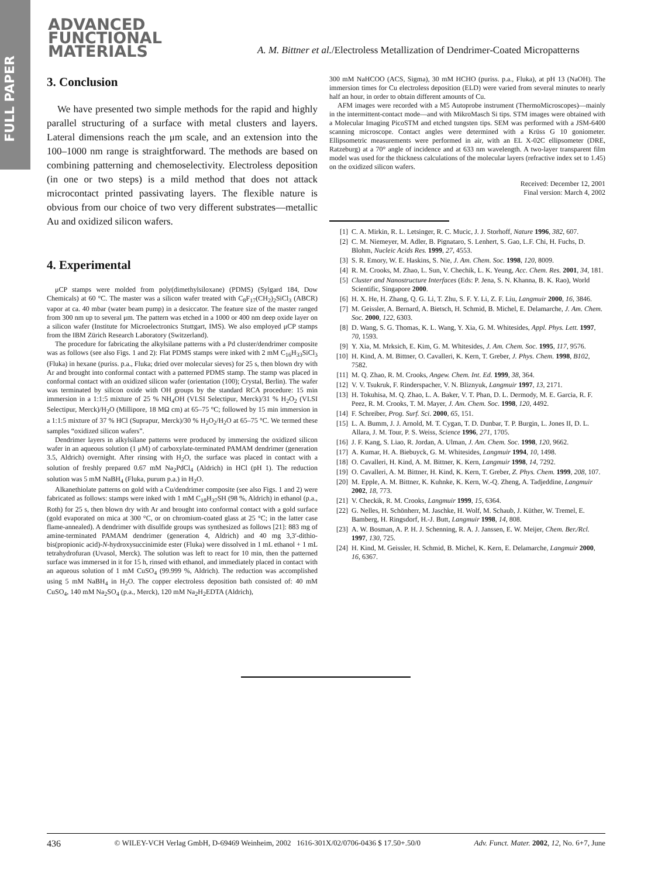FULL PAPER
ADVANCED
FUNCTIONAL
MATERIALS
A. M. Bittner et al./Electroless Metallization of Dendrimer-Coated Micropatterns
3. Conclusion
We have presented two simple methods for the rapid and highly parallel structuring of a surface with metal clusters and layers. Lateral dimensions reach the μm scale, and an extension into the 100–1000 nm range is straightforward. The methods are based on combining patterning and chemoselectivity. Electroless deposition (in one or two steps) is a mild method that does not attack microcontact printed passivating layers. The flexible nature is obvious from our choice of two very different substrates—metallic Au and oxidized silicon wafers.
4. Experimental
μCP stamps were molded from poly(dimethylsiloxane) (PDMS) (Sylgard 184, Dow Chemicals) at 60 °C. The master was a silicon wafer treated with C<sub>8</sub>F<sub>17</sub>(CH<sub>2</sub>)<sub>2</sub>SiCl<sub>3</sub> (ABCR) vapor at ca. 40 mbar (water beam pump) in a desiccator. The feature size of the master ranged from 300 nm up to several μm. The pattern was etched in a 1000 or 400 nm deep oxide layer on a silicon wafer (Institute for Microelectronics Stuttgart, IMS). We also employed μCP stamps from the IBM Zürich Research Laboratory (Switzerland).
The procedure for fabricating the alkylsilane patterns with a Pd cluster/dendrimer composite was as follows (see also Figs. 1 and 2): Flat PDMS stamps were inked with 2 mM C<sub>16</sub>H<sub>33</sub>SiCl<sub>3</sub> (Fluka) in hexane (puriss. p.a., Fluka; dried over molecular sieves) for 25 s, then blown dry with Ar and brought into conformal contact with a patterned PDMS stamp. The stamp was placed in conformal contact with an oxidized silicon wafer (orientation (100); Crystal, Berlin). The wafer was terminated by silicon oxide with OH groups by the standard RCA procedure: 15 min immersion in a 1:1:5 mixture of 25 % NH<sub>4</sub>OH (VLSI Selectipur, Merck)/31 % H<sub>2</sub>O<sub>2</sub> (VLSI Selectipur, Merck)/H<sub>2</sub>O (Millipore, 18 MΩ cm) at 65–75 °C; followed by 15 min immersion in a 1:1:5 mixture of 37 % HCl (Suprapur, Merck)/30 % H<sub>2</sub>O<sub>2</sub>/H<sub>2</sub>O at 65–75 °C. We termed these samples “oxidized silicon wafers”.
Dendrimer layers in alkylsilane patterns were produced by immersing the oxidized silicon wafer in an aqueous solution (1 μM) of carboxylate-terminated PAMAM dendrimer (generation 3.5, Aldrich) overnight. After rinsing with H<sub>2</sub>O, the surface was placed in contact with a solution of freshly prepared 0.67 mM Na<sub>2</sub>PdCl<sub>4</sub> (Aldrich) in HCl (pH 1). The reduction solution was 5 mM NaBH<sub>4</sub> (Fluka, purum p.a.) in H<sub>2</sub>O.
Alkanethiolate patterns on gold with a Cu/dendrimer composite (see also Figs. 1 and 2) were fabricated as follows: stamps were inked with 1 mM C<sub>18</sub>H<sub>37</sub>SH (98 %, Aldrich) in ethanol (p.a., Roth) for 25 s, then blown dry with Ar and brought into conformal contact with a gold surface (gold evaporated on mica at 300 °C, or on chromium-coated glass at 25 °C; in the latter case flame-annealed). A dendrimer with disulfide groups was synthesized as follows [21]: 883 mg of amine-terminated PAMAM dendrimer (generation 4, Aldrich) and 40 mg 3,3′-dithio-bis(propionic acid)-N-hydroxysuccinimide ester (Fluka) were dissolved in 1 mL ethanol + 1 mL tetrahydrofuran (Uvasol, Merck). The solution was left to react for 10 min, then the patterned surface was immersed in it for 15 h, rinsed with ethanol, and immediately placed in contact with an aqueous solution of 1 mM CuSO<sub>4</sub> (99.999 %, Aldrich). The reduction was accomplished using 5 mM NaBH<sub>4</sub> in H<sub>2</sub>O. The copper electroless deposition bath consisted of: 40 mM CuSO<sub>4</sub>, 140 mM Na<sub>2</sub>SO<sub>4</sub> (p.a., Merck), 120 mM Na<sub>2</sub>H<sub>2</sub>EDTA (Aldrich),
300 mM NaHCOO (ACS, Sigma), 30 mM HCHO (puriss. p.a., Fluka), at pH 13 (NaOH). The immersion times for Cu electroless deposition (ELD) were varied from several minutes to nearly half an hour, in order to obtain different amounts of Cu.
AFM images were recorded with a M5 Autoprobe instrument (ThermoMicroscopes)—mainly in the intermittent-contact mode—and with MikroMasch Si tips. STM images were obtained with a Molecular Imaging PicoSTM and etched tungsten tips. SEM was performed with a JSM-6400 scanning microscope. Contact angles were determined with a Krüss G 10 goniometer. Ellipsometric measurements were performed in air, with an EL X-02C ellipsometer (DRE, Ratzeburg) at a 70° angle of incidence and at 633 nm wavelength. A two-layer transparent film model was used for the thickness calculations of the molecular layers (refractive index set to 1.45) on the oxidized silicon wafers.
Received: December 12, 2001
Final version: March 4, 2002
[1] C. A. Mirkin, R. L. Letsinger, R. C. Mucic, J. J. Storhoff, Nature 1996, 382, 607.
[2] C. M. Niemeyer, M. Adler, B. Pignataro, S. Lenhert, S. Gao, L.F. Chi, H. Fuchs, D. Blohm, Nucleic Acids Res. 1999, 27, 4553.
[3] S. R. Emory, W. E. Haskins, S. Nie, J. Am. Chem. Soc. 1998, 120, 8009.
[4] R. M. Crooks, M. Zhao, L. Sun, V. Chechik, L. K. Yeung, Acc. Chem. Res. 2001, 34, 181.
[5] Cluster and Nanostructure Interfaces (Eds: P. Jena, S. N. Khanna, B. K. Rao), World Scientific, Singapore 2000.
[6] H. X. He, H. Zhang, Q. G. Li, T. Zhu, S. F. Y. Li, Z. F. Liu, Langmuir 2000, 16, 3846.
[7] M. Geissler, A. Bernard, A. Bietsch, H. Schmid, B. Michel, E. Delamarche, J. Am. Chem. Soc. 2000, 122, 6303.
[8] D. Wang, S. G. Thomas, K. L. Wang, Y. Xia, G. M. Whitesides, Appl. Phys. Lett. 1997, 70, 1593.
[9] Y. Xia, M. Mrksich, E. Kim, G. M. Whitesides, J. Am. Chem. Soc. 1995, 117, 9576.
[10] H. Kind, A. M. Bittner, O. Cavalleri, K. Kern, T. Greber, J. Phys. Chem. 1998, B102, 7582.
[11] M. Q. Zhao, R. M. Crooks, Angew. Chem. Int. Ed. 1999, 38, 364.
[12] V. V. Tsukruk, F. Rinderspacher, V. N. Bliznyuk, Langmuir 1997, 13, 2171.
[13] H. Tokuhisa, M. Q. Zhao, L. A. Baker, V. T. Phan, D. L. Dermody, M. E. Garcia, R. F. Peez, R. M. Crooks, T. M. Mayer, J. Am. Chem. Soc. 1998, 120, 4492.
[14] F. Schreiber, Prog. Surf. Sci. 2000, 65, 151.
[15] L. A. Bumm, J. J. Arnold, M. T. Cygan, T. D. Dunbar, T. P. Burgin, L. Jones II, D. L. Allara, J. M. Tour, P. S. Weiss, Science 1996, 271, 1705.
[16] J. F. Kang, S. Liao, R. Jordan, A. Ulman, J. Am. Chem. Soc. 1998, 120, 9662.
[17] A. Kumar, H. A. Biebuyck, G. M. Whitesides, Langmuir 1994, 10, 1498.
[18] O. Cavalleri, H. Kind, A. M. Bittner, K. Kern, Langmuir 1998, 14, 7292.
[19] O. Cavalleri, A. M. Bittner, H. Kind, K. Kern, T. Greber, Z. Phys. Chem. 1999, 208, 107.
[20] M. Epple, A. M. Bittner, K. Kuhnke, K. Kern, W.-Q. Zheng, A. Tadjeddine, Langmuir 2002, 18, 773.
[21] V. Checkik, R. M. Crooks, Langmuir 1999, 15, 6364.
[22] G. Nelles, H. Schönherr, M. Jaschke, H. Wolf, M. Schaub, J. Küther, W. Tremel, E. Bamberg, H. Ringsdorf, H.-J. Butt, Langmuir 1998, 14, 808.
[23] A. W. Bosman, A. P. H. J. Schenning, R. A. J. Janssen, E. W. Meijer, Chem. Ber./Rcl. 1997, 130, 725.
[24] H. Kind, M. Geissler, H. Schmid, B. Michel, K. Kern, E. Delamarche, Langmuir 2000, 16, 6367.
436 © WILEY-VCH Verlag GmbH, D-69469 Weinheim, 2002 1616-301X/02/0706-0436 $ 17.50+.50/0 Adv. Funct. Mater. 2002, 12, No. 6+7, June